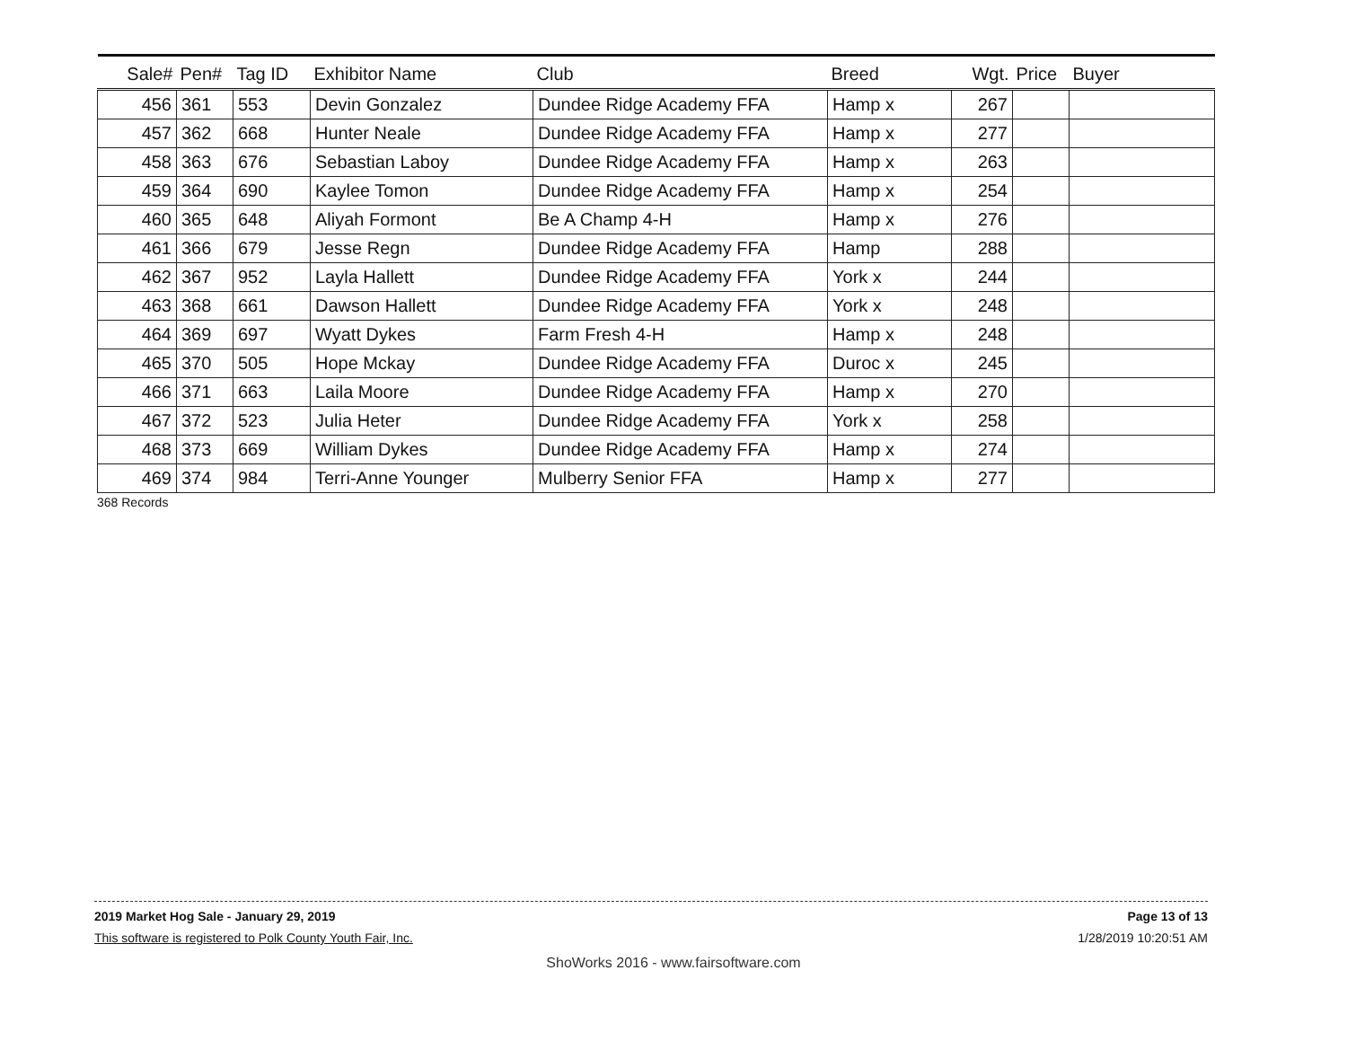| Sale# | Pen# | Tag ID | Exhibitor Name | Club | Breed | Wgt. | Price | Buyer |
| --- | --- | --- | --- | --- | --- | --- | --- | --- |
| 456 | 361 | 553 | Devin Gonzalez | Dundee Ridge Academy FFA | Hamp x | 267 | | |
| 457 | 362 | 668 | Hunter Neale | Dundee Ridge Academy FFA | Hamp x | 277 | | |
| 458 | 363 | 676 | Sebastian Laboy | Dundee Ridge Academy FFA | Hamp x | 263 | | |
| 459 | 364 | 690 | Kaylee Tomon | Dundee Ridge Academy FFA | Hamp x | 254 | | |
| 460 | 365 | 648 | Aliyah Formont | Be A Champ 4-H | Hamp x | 276 | | |
| 461 | 366 | 679 | Jesse Regn | Dundee Ridge Academy FFA | Hamp | 288 | | |
| 462 | 367 | 952 | Layla Hallett | Dundee Ridge Academy FFA | York x | 244 | | |
| 463 | 368 | 661 | Dawson Hallett | Dundee Ridge Academy FFA | York x | 248 | | |
| 464 | 369 | 697 | Wyatt Dykes | Farm Fresh 4-H | Hamp x | 248 | | |
| 465 | 370 | 505 | Hope Mckay | Dundee Ridge Academy FFA | Duroc x | 245 | | |
| 466 | 371 | 663 | Laila Moore | Dundee Ridge Academy FFA | Hamp x | 270 | | |
| 467 | 372 | 523 | Julia Heter | Dundee Ridge Academy FFA | York x | 258 | | |
| 468 | 373 | 669 | William Dykes | Dundee Ridge Academy FFA | Hamp x | 274 | | |
| 469 | 374 | 984 | Terri-Anne Younger | Mulberry Senior FFA | Hamp x | 277 | | |
368 Records
2019 Market Hog Sale - January 29, 2019 Page 13 of 13
This software is registered to Polk County Youth Fair, Inc. 1/28/2019 10:20:51 AM
ShoWorks 2016 - www.fairsoftware.com